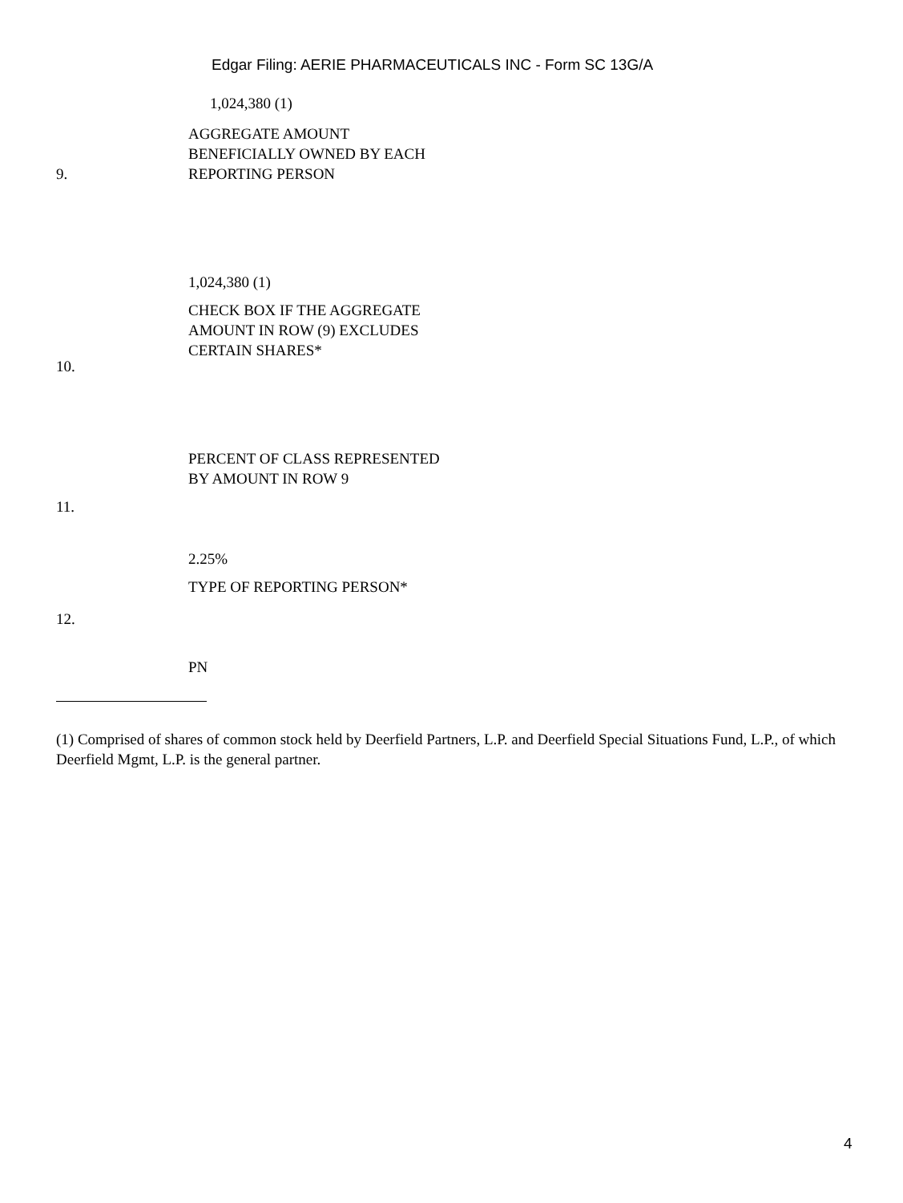Edgar Filing: AERIE PHARMACEUTICALS INC - Form SC 13G/A
1,024,380 (1)
| 9. | AGGREGATE AMOUNT BENEFICIALLY OWNED BY EACH REPORTING PERSON |
| | 1,024,380 (1) |
| 10. | CHECK BOX IF THE AGGREGATE AMOUNT IN ROW (9) EXCLUDES CERTAIN SHARES* |
| 11. | PERCENT OF CLASS REPRESENTED BY AMOUNT IN ROW 9 |
| | 2.25% |
| 12. | TYPE OF REPORTING PERSON* |
| | PN |
(1) Comprised of shares of common stock held by Deerfield Partners, L.P. and Deerfield Special Situations Fund, L.P., of which Deerfield Mgmt, L.P. is the general partner.
4